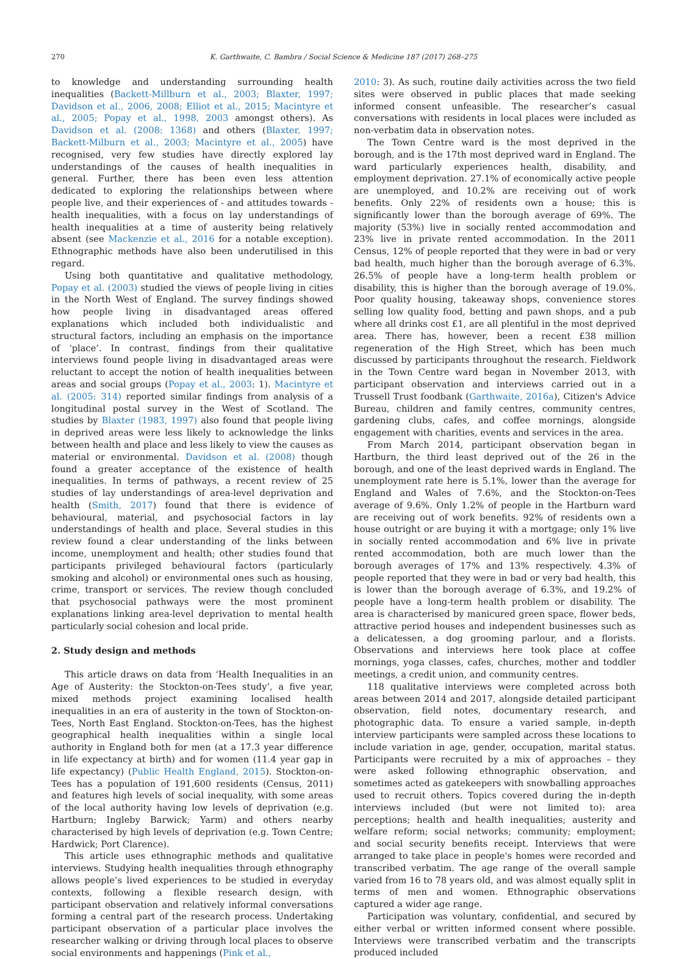270 K. Garthwaite, C. Bambra / Social Science & Medicine 187 (2017) 268–275
to knowledge and understanding surrounding health inequalities (Backett-Millburn et al., 2003; Blaxter, 1997; Davidson et al., 2006, 2008; Elliot et al., 2015; Macintyre et al., 2005; Popay et al., 1998, 2003 amongst others). As Davidson et al. (2008: 1368) and others (Blaxter, 1997; Backett-Milburn et al., 2003; Macintyre et al., 2005) have recognised, very few studies have directly explored lay understandings of the causes of health inequalities in general. Further, there has been even less attention dedicated to exploring the relationships between where people live, and their experiences of - and attitudes towards - health inequalities, with a focus on lay understandings of health inequalities at a time of austerity being relatively absent (see Mackenzie et al., 2016 for a notable exception). Ethnographic methods have also been underutilised in this regard.
Using both quantitative and qualitative methodology, Popay et al. (2003) studied the views of people living in cities in the North West of England. The survey findings showed how people living in disadvantaged areas offered explanations which included both individualistic and structural factors, including an emphasis on the importance of ‘place’. In contrast, findings from their qualitative interviews found people living in disadvantaged areas were reluctant to accept the notion of health inequalities between areas and social groups (Popay et al., 2003: 1). Macintyre et al. (2005: 314) reported similar findings from analysis of a longitudinal postal survey in the West of Scotland. The studies by Blaxter (1983, 1997) also found that people living in deprived areas were less likely to acknowledge the links between health and place and less likely to view the causes as material or environmental. Davidson et al. (2008) though found a greater acceptance of the existence of health inequalities. In terms of pathways, a recent review of 25 studies of lay understandings of area-level deprivation and health (Smith, 2017) found that there is evidence of behavioural, material, and psychosocial factors in lay understandings of health and place. Several studies in this review found a clear understanding of the links between income, unemployment and health; other studies found that participants privileged behavioural factors (particularly smoking and alcohol) or environmental ones such as housing, crime, transport or services. The review though concluded that psychosocial pathways were the most prominent explanations linking area-level deprivation to mental health particularly social cohesion and local pride.
2. Study design and methods
This article draws on data from ‘Health Inequalities in an Age of Austerity: the Stockton-on-Tees study’, a five year, mixed methods project examining localised health inequalities in an era of austerity in the town of Stockton-on-Tees, North East England. Stockton-on-Tees, has the highest geographical health inequalities within a single local authority in England both for men (at a 17.3 year difference in life expectancy at birth) and for women (11.4 year gap in life expectancy) (Public Health England, 2015). Stockton-on-Tees has a population of 191,600 residents (Census, 2011) and features high levels of social inequality, with some areas of the local authority having low levels of deprivation (e.g. Hartburn; Ingleby Barwick; Yarm) and others nearby characterised by high levels of deprivation (e.g. Town Centre; Hardwick; Port Clarence).
This article uses ethnographic methods and qualitative interviews. Studying health inequalities through ethnography allows people’s lived experiences to be studied in everyday contexts, following a flexible research design, with participant observation and relatively informal conversations forming a central part of the research process. Undertaking participant observation of a particular place involves the researcher walking or driving through local places to observe social environments and happenings (Pink et al.,
2010: 3). As such, routine daily activities across the two field sites were observed in public places that made seeking informed consent unfeasible. The researcher’s casual conversations with residents in local places were included as non-verbatim data in observation notes.
The Town Centre ward is the most deprived in the borough, and is the 17th most deprived ward in England. The ward particularly experiences health, disability, and employment deprivation. 27.1% of economically active people are unemployed, and 10.2% are receiving out of work benefits. Only 22% of residents own a house; this is significantly lower than the borough average of 69%. The majority (53%) live in socially rented accommodation and 23% live in private rented accommodation. In the 2011 Census, 12% of people reported that they were in bad or very bad health, much higher than the borough average of 6.3%. 26.5% of people have a long-term health problem or disability, this is higher than the borough average of 19.0%. Poor quality housing, takeaway shops, convenience stores selling low quality food, betting and pawn shops, and a pub where all drinks cost £1, are all plentiful in the most deprived area. There has, however, been a recent £38 million regeneration of the High Street, which has been much discussed by participants throughout the research. Fieldwork in the Town Centre ward began in November 2013, with participant observation and interviews carried out in a Trussell Trust foodbank (Garthwaite, 2016a), Citizen's Advice Bureau, children and family centres, community centres, gardening clubs, cafes, and coffee mornings, alongside engagement with charities, events and services in the area.
From March 2014, participant observation began in Hartburn, the third least deprived out of the 26 in the borough, and one of the least deprived wards in England. The unemployment rate here is 5.1%, lower than the average for England and Wales of 7.6%, and the Stockton-on-Tees average of 9.6%. Only 1.2% of people in the Hartburn ward are receiving out of work benefits. 92% of residents own a house outright or are buying it with a mortgage; only 1% live in socially rented accommodation and 6% live in private rented accommodation, both are much lower than the borough averages of 17% and 13% respectively. 4.3% of people reported that they were in bad or very bad health, this is lower than the borough average of 6.3%, and 19.2% of people have a long-term health problem or disability. The area is characterised by manicured green space, flower beds, attractive period houses and independent businesses such as a delicatessen, a dog grooming parlour, and a florists. Observations and interviews here took place at coffee mornings, yoga classes, cafes, churches, mother and toddler meetings, a credit union, and community centres.
118 qualitative interviews were completed across both areas between 2014 and 2017, alongside detailed participant observation, field notes, documentary research, and photographic data. To ensure a varied sample, in-depth interview participants were sampled across these locations to include variation in age, gender, occupation, marital status. Participants were recruited by a mix of approaches – they were asked following ethnographic observation, and sometimes acted as gatekeepers with snowballing approaches used to recruit others. Topics covered during the in-depth interviews included (but were not limited to): area perceptions; health and health inequalities; austerity and welfare reform; social networks; community; employment; and social security benefits receipt. Interviews that were arranged to take place in people's homes were recorded and transcribed verbatim. The age range of the overall sample varied from 16 to 78 years old, and was almost equally split in terms of men and women. Ethnographic observations captured a wider age range.
Participation was voluntary, confidential, and secured by either verbal or written informed consent where possible. Interviews were transcribed verbatim and the transcripts produced included